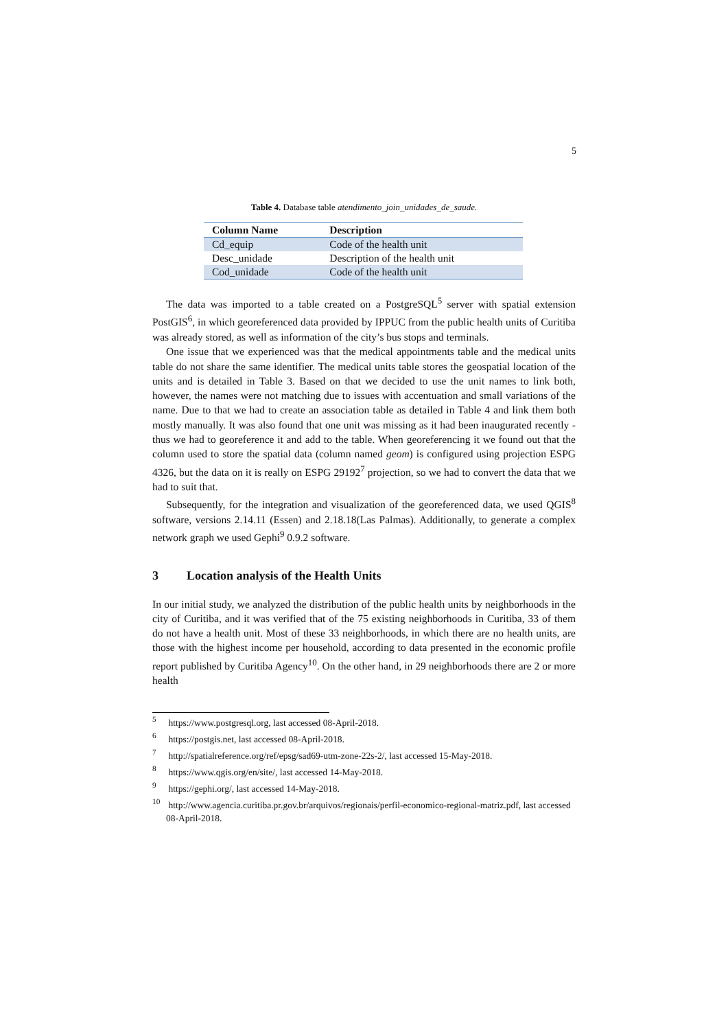5
Table 4. Database table atendimento_join_unidades_de_saude.
| Column Name | Description |
| --- | --- |
| Cd_equip | Code of the health unit |
| Desc_unidade | Description of the health unit |
| Cod_unidade | Code of the health unit |
The data was imported to a table created on a PostgreSQL<sup>5</sup> server with spatial extension PostGIS<sup>6</sup>, in which georeferenced data provided by IPPUC from the public health units of Curitiba was already stored, as well as information of the city’s bus stops and terminals.
One issue that we experienced was that the medical appointments table and the medical units table do not share the same identifier. The medical units table stores the geospatial location of the units and is detailed in Table 3. Based on that we decided to use the unit names to link both, however, the names were not matching due to issues with accentuation and small variations of the name. Due to that we had to create an association table as detailed in Table 4 and link them both mostly manually. It was also found that one unit was missing as it had been inaugurated recently - thus we had to georeference it and add to the table. When georeferencing it we found out that the column used to store the spatial data (column named geom) is configured using projection ESPG 4326, but the data on it is really on ESPG 29192<sup>7</sup> projection, so we had to convert the data that we had to suit that.
Subsequently, for the integration and visualization of the georeferenced data, we used QGIS<sup>8</sup> software, versions 2.14.11 (Essen) and 2.18.18(Las Palmas). Additionally, to generate a complex network graph we used Gephi<sup>9</sup> 0.9.2 software.
3 Location analysis of the Health Units
In our initial study, we analyzed the distribution of the public health units by neighborhoods in the city of Curitiba, and it was verified that of the 75 existing neighborhoods in Curitiba, 33 of them do not have a health unit. Most of these 33 neighborhoods, in which there are no health units, are those with the highest income per household, according to data presented in the economic profile report published by Curitiba Agency<sup>10</sup>. On the other hand, in 29 neighborhoods there are 2 or more health
<sup>5</sup> https://www.postgresql.org, last accessed 08-April-2018.
<sup>6</sup> https://postgis.net, last accessed 08-April-2018.
<sup>7</sup> http://spatialreference.org/ref/epsg/sad69-utm-zone-22s-2/, last accessed 15-May-2018.
<sup>8</sup> https://www.qgis.org/en/site/, last accessed 14-May-2018.
<sup>9</sup> https://gephi.org/, last accessed 14-May-2018.
<sup>10</sup> http://www.agencia.curitiba.pr.gov.br/arquivos/regionais/perfil-economico-regional-matriz.pdf, last accessed 08-April-2018.